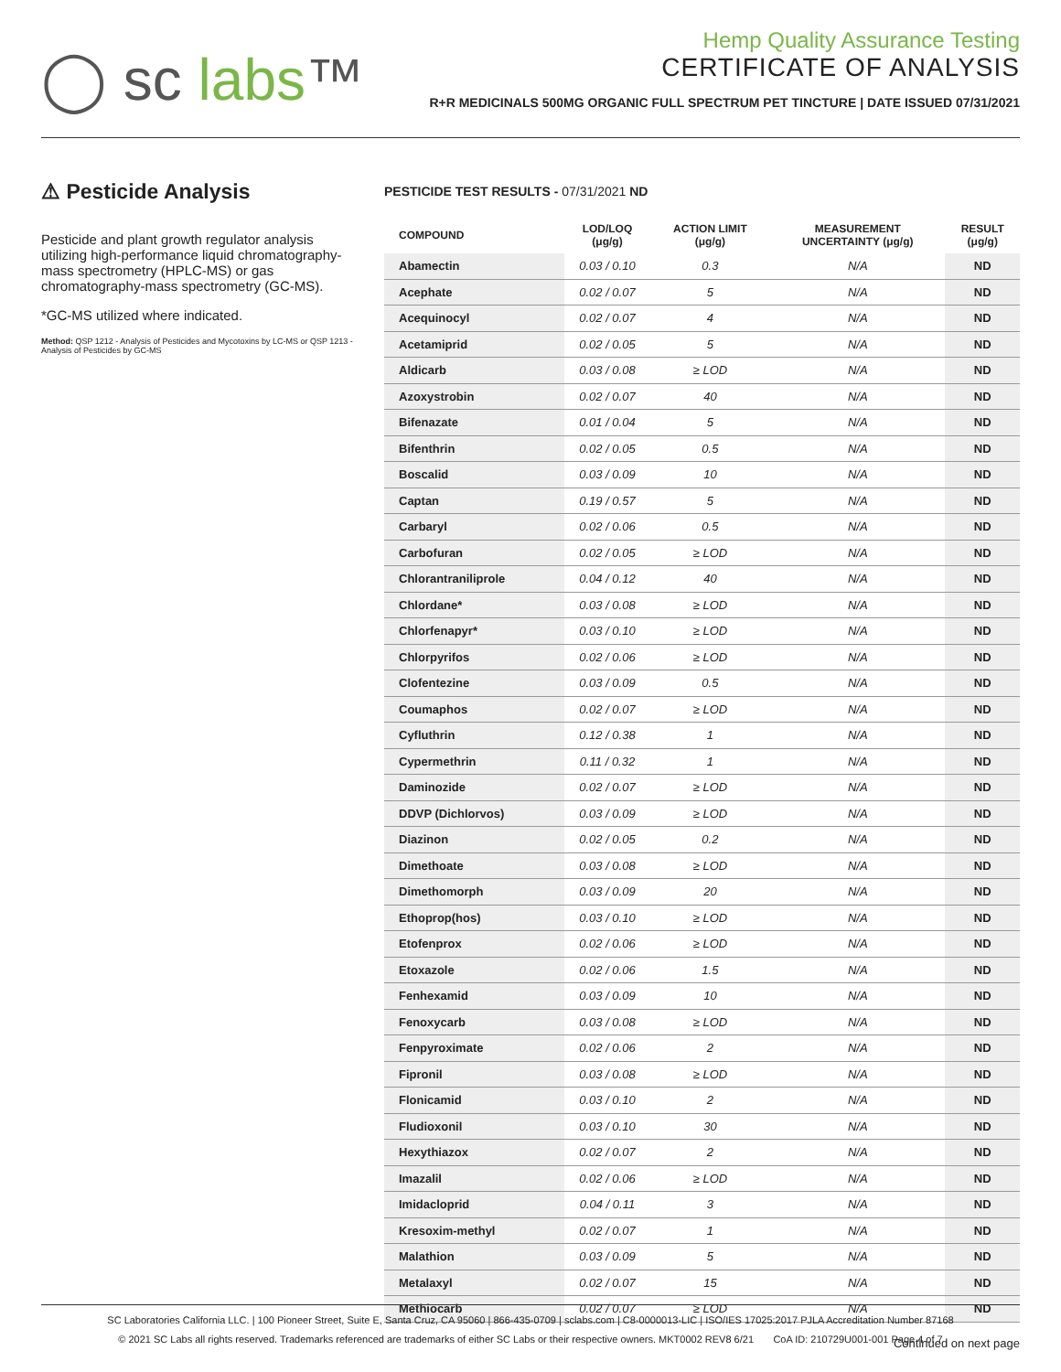◯ sc labs™
Hemp Quality Assurance Testing
CERTIFICATE OF ANALYSIS
R+R MEDICINALS 500MG ORGANIC FULL SPECTRUM PET TINCTURE | DATE ISSUED 07/31/2021
⚠ Pesticide Analysis
Pesticide and plant growth regulator analysis utilizing high-performance liquid chromatography-mass spectrometry (HPLC-MS) or gas chromatography-mass spectrometry (GC-MS).
*GC-MS utilized where indicated.
Method: QSP 1212 - Analysis of Pesticides and Mycotoxins by LC-MS or QSP 1213 - Analysis of Pesticides by GC-MS
PESTICIDE TEST RESULTS - 07/31/2021 ND
| COMPOUND | LOD/LOQ (μg/g) | ACTION LIMIT (μg/g) | MEASUREMENT UNCERTAINTY (μg/g) | RESULT (μg/g) |
| --- | --- | --- | --- | --- |
| Abamectin | 0.03 / 0.10 | 0.3 | N/A | ND |
| Acephate | 0.02 / 0.07 | 5 | N/A | ND |
| Acequinocyl | 0.02 / 0.07 | 4 | N/A | ND |
| Acetamiprid | 0.02 / 0.05 | 5 | N/A | ND |
| Aldicarb | 0.03 / 0.08 | ≥ LOD | N/A | ND |
| Azoxystrobin | 0.02 / 0.07 | 40 | N/A | ND |
| Bifenazate | 0.01 / 0.04 | 5 | N/A | ND |
| Bifenthrin | 0.02 / 0.05 | 0.5 | N/A | ND |
| Boscalid | 0.03 / 0.09 | 10 | N/A | ND |
| Captan | 0.19 / 0.57 | 5 | N/A | ND |
| Carbaryl | 0.02 / 0.06 | 0.5 | N/A | ND |
| Carbofuran | 0.02 / 0.05 | ≥ LOD | N/A | ND |
| Chlorantraniliprole | 0.04 / 0.12 | 40 | N/A | ND |
| Chlordane* | 0.03 / 0.08 | ≥ LOD | N/A | ND |
| Chlorfenapyr* | 0.03 / 0.10 | ≥ LOD | N/A | ND |
| Chlorpyrifos | 0.02 / 0.06 | ≥ LOD | N/A | ND |
| Clofentezine | 0.03 / 0.09 | 0.5 | N/A | ND |
| Coumaphos | 0.02 / 0.07 | ≥ LOD | N/A | ND |
| Cyfluthrin | 0.12 / 0.38 | 1 | N/A | ND |
| Cypermethrin | 0.11 / 0.32 | 1 | N/A | ND |
| Daminozide | 0.02 / 0.07 | ≥ LOD | N/A | ND |
| DDVP (Dichlorvos) | 0.03 / 0.09 | ≥ LOD | N/A | ND |
| Diazinon | 0.02 / 0.05 | 0.2 | N/A | ND |
| Dimethoate | 0.03 / 0.08 | ≥ LOD | N/A | ND |
| Dimethomorph | 0.03 / 0.09 | 20 | N/A | ND |
| Ethoprop(hos) | 0.03 / 0.10 | ≥ LOD | N/A | ND |
| Etofenprox | 0.02 / 0.06 | ≥ LOD | N/A | ND |
| Etoxazole | 0.02 / 0.06 | 1.5 | N/A | ND |
| Fenhexamid | 0.03 / 0.09 | 10 | N/A | ND |
| Fenoxycarb | 0.03 / 0.08 | ≥ LOD | N/A | ND |
| Fenpyroximate | 0.02 / 0.06 | 2 | N/A | ND |
| Fipronil | 0.03 / 0.08 | ≥ LOD | N/A | ND |
| Flonicamid | 0.03 / 0.10 | 2 | N/A | ND |
| Fludioxonil | 0.03 / 0.10 | 30 | N/A | ND |
| Hexythiazox | 0.02 / 0.07 | 2 | N/A | ND |
| Imazalil | 0.02 / 0.06 | ≥ LOD | N/A | ND |
| Imidacloprid | 0.04 / 0.11 | 3 | N/A | ND |
| Kresoxim-methyl | 0.02 / 0.07 | 1 | N/A | ND |
| Malathion | 0.03 / 0.09 | 5 | N/A | ND |
| Metalaxyl | 0.02 / 0.07 | 15 | N/A | ND |
| Methiocarb | 0.02 / 0.07 | ≥ LOD | N/A | ND |
Continued on next page
SC Laboratories California LLC. | 100 Pioneer Street, Suite E, Santa Cruz, CA 95060 | 866-435-0709 | sclabs.com | C8-0000013-LIC | ISO/IES 17025:2017 PJLA Accreditation Number 87168
© 2021 SC Labs all rights reserved. Trademarks referenced are trademarks of either SC Labs or their respective owners. MKT0002 REV8 6/21 CoA ID: 210729U001-001 Page 4 of 7